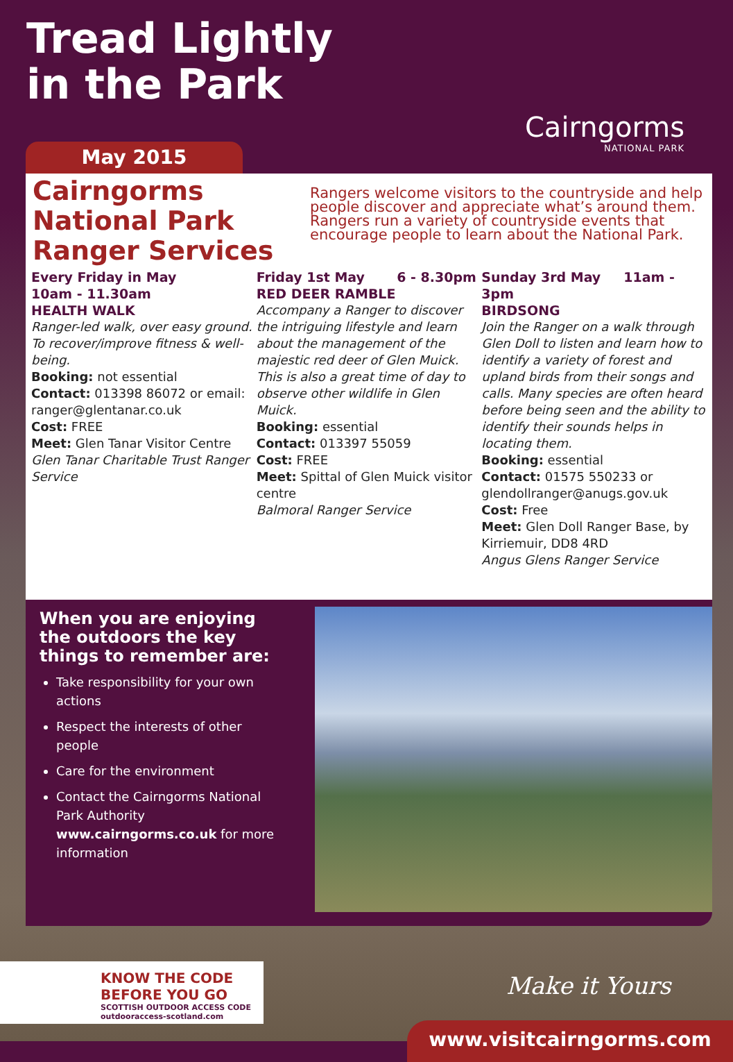Tread Lightly
in the Park
Cairngorms
NATIONAL PARK
May 2015
Cairngorms National Park Ranger Services
Rangers welcome visitors to the countryside and help people discover and appreciate what’s around them. Rangers run a variety of countryside events that encourage people to learn about the National Park.
Every Friday in May
10am - 11.30am
HEALTH WALK
Ranger-led walk, over easy ground. To recover/improve fitness & well-being.
Booking: not essential
Contact: 013398 86072 or email: ranger@glentanar.co.uk
Cost: FREE
Meet: Glen Tanar Visitor Centre
Glen Tanar Charitable Trust Ranger Service
Friday 1st May 6 - 8.30pm
RED DEER RAMBLE
Accompany a Ranger to discover the intriguing lifestyle and learn about the management of the majestic red deer of Glen Muick. This is also a great time of day to observe other wildlife in Glen Muick.
Booking: essential
Contact: 013397 55059
Cost: FREE
Meet: Spittal of Glen Muick visitor centre
Balmoral Ranger Service
Sunday 3rd May 11am - 3pm
BIRDSONG
Join the Ranger on a walk through Glen Doll to listen and learn how to identify a variety of forest and upland birds from their songs and calls. Many species are often heard before being seen and the ability to identify their sounds helps in locating them.
Booking: essential
Contact: 01575 550233 or glendollranger@anugs.gov.uk
Cost: Free
Meet: Glen Doll Ranger Base, by Kirriemuir, DD8 4RD
Angus Glens Ranger Service
When you are enjoying the outdoors the key things to remember are:
Take responsibility for your own actions
Respect the interests of other people
Care for the environment
Contact the Cairngorms National Park Authority www.cairngorms.co.uk for more information
KNOW THE CODE
BEFORE YOU GO
SCOTTISH OUTDOOR ACCESS CODE outdooraccess-scotland.com
Make it Yours
www.visitcairngorms.com